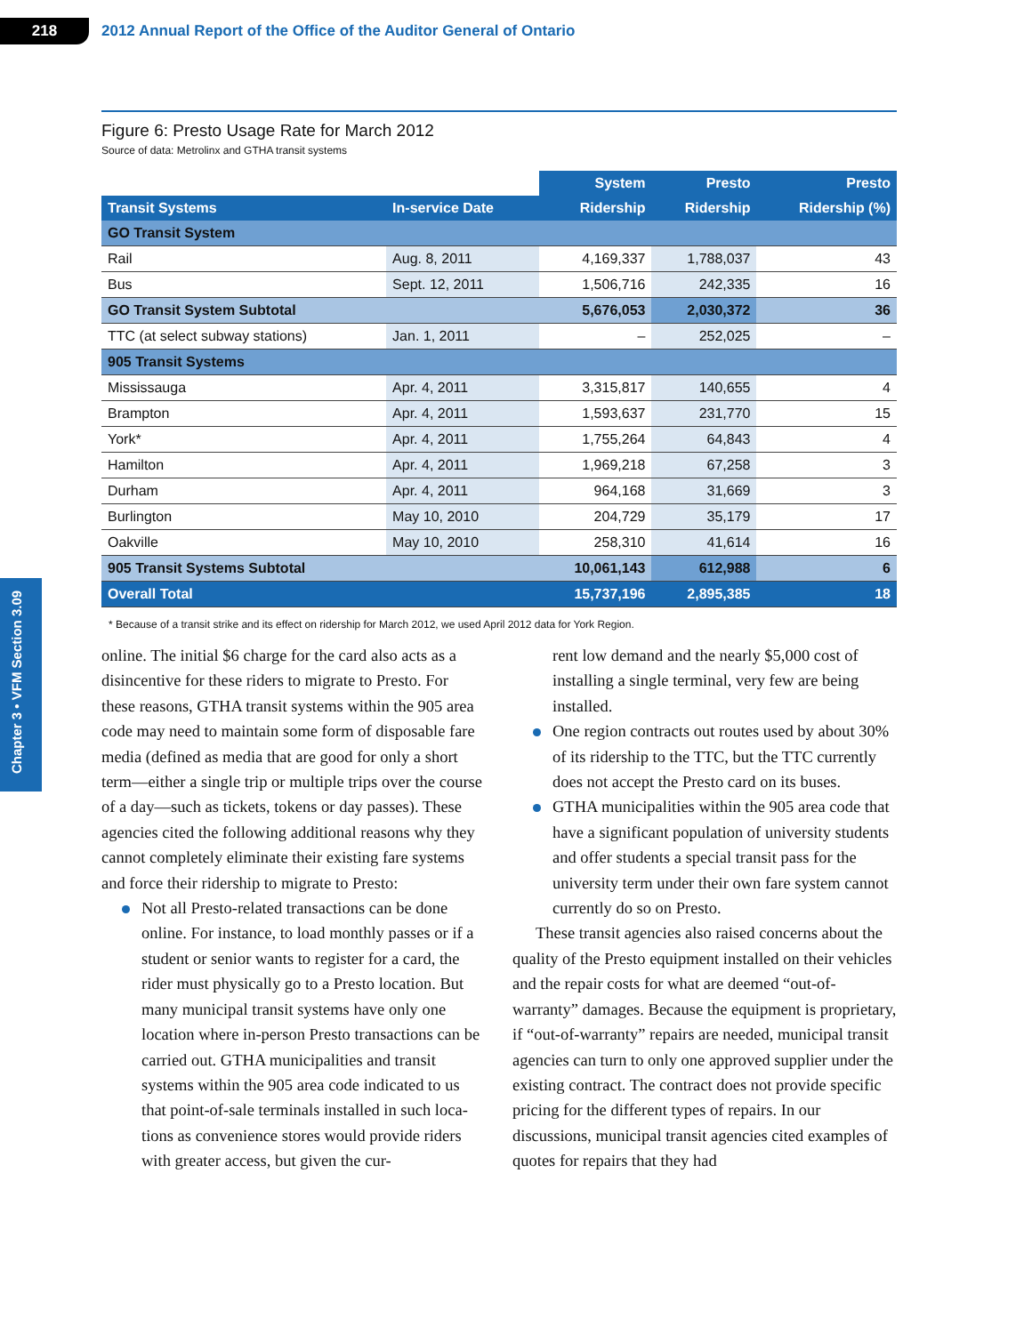218
2012 Annual Report of the Office of the Auditor General of Ontario
Chapter 3 • VFM Section 3.09
Figure 6: Presto Usage Rate for March 2012
Source of data: Metrolinx and GTHA transit systems
| | | System | Presto | Presto |
| --- | --- | --- | --- | --- |
| Transit Systems | In-service Date | Ridership | Ridership | Ridership (%) |
| GO Transit System | | | | |
| Rail | Aug. 8, 2011 | 4,169,337 | 1,788,037 | 43 |
| Bus | Sept. 12, 2011 | 1,506,716 | 242,335 | 16 |
| GO Transit System Subtotal | | 5,676,053 | 2,030,372 | 36 |
| TTC (at select subway stations) | Jan. 1, 2011 | – | 252,025 | – |
| 905 Transit Systems | | | | |
| Mississauga | Apr. 4, 2011 | 3,315,817 | 140,655 | 4 |
| Brampton | Apr. 4, 2011 | 1,593,637 | 231,770 | 15 |
| York* | Apr. 4, 2011 | 1,755,264 | 64,843 | 4 |
| Hamilton | Apr. 4, 2011 | 1,969,218 | 67,258 | 3 |
| Durham | Apr. 4, 2011 | 964,168 | 31,669 | 3 |
| Burlington | May 10, 2010 | 204,729 | 35,179 | 17 |
| Oakville | May 10, 2010 | 258,310 | 41,614 | 16 |
| 905 Transit Systems Subtotal | | 10,061,143 | 612,988 | 6 |
| Overall Total | | 15,737,196 | 2,895,385 | 18 |
* Because of a transit strike and its effect on ridership for March 2012, we used April 2012 data for York Region.
online. The initial $6 charge for the card also acts as a disincentive for these riders to migrate to Presto. For these reasons, GTHA transit systems within the 905 area code may need to maintain some form of disposable fare media (defined as media that are good for only a short term—either a single trip or multiple trips over the course of a day—such as tickets, tokens or day passes). These agencies cited the following additional reasons why they cannot completely eliminate their existing fare systems and force their ridership to migrate to Presto:
Not all Presto-related transactions can be done online. For instance, to load monthly passes or if a student or senior wants to register for a card, the rider must physically go to a Presto location. But many municipal transit systems have only one location where in-person Presto transactions can be carried out. GTHA municipalities and transit systems within the 905 area code indicated to us that point-of-sale terminals installed in such loca­tions as convenience stores would provide riders with greater access, but given the cur-
rent low demand and the nearly $5,000 cost of installing a single terminal, very few are being installed.
One region contracts out routes used by about 30% of its ridership to the TTC, but the TTC currently does not accept the Presto card on its buses.
GTHA municipalities within the 905 area code that have a significant population of university students and offer students a special transit pass for the university term under their own fare system cannot currently do so on Presto.
These transit agencies also raised concerns about the quality of the Presto equipment installed on their vehicles and the repair costs for what are deemed “out-of-warranty” damages. Because the equipment is proprietary, if “out-of-warranty” repairs are needed, municipal transit agencies can turn to only one approved supplier under the existing contract. The contract does not provide specific pricing for the different types of repairs. In our discussions, municipal transit agencies cited examples of quotes for repairs that they had